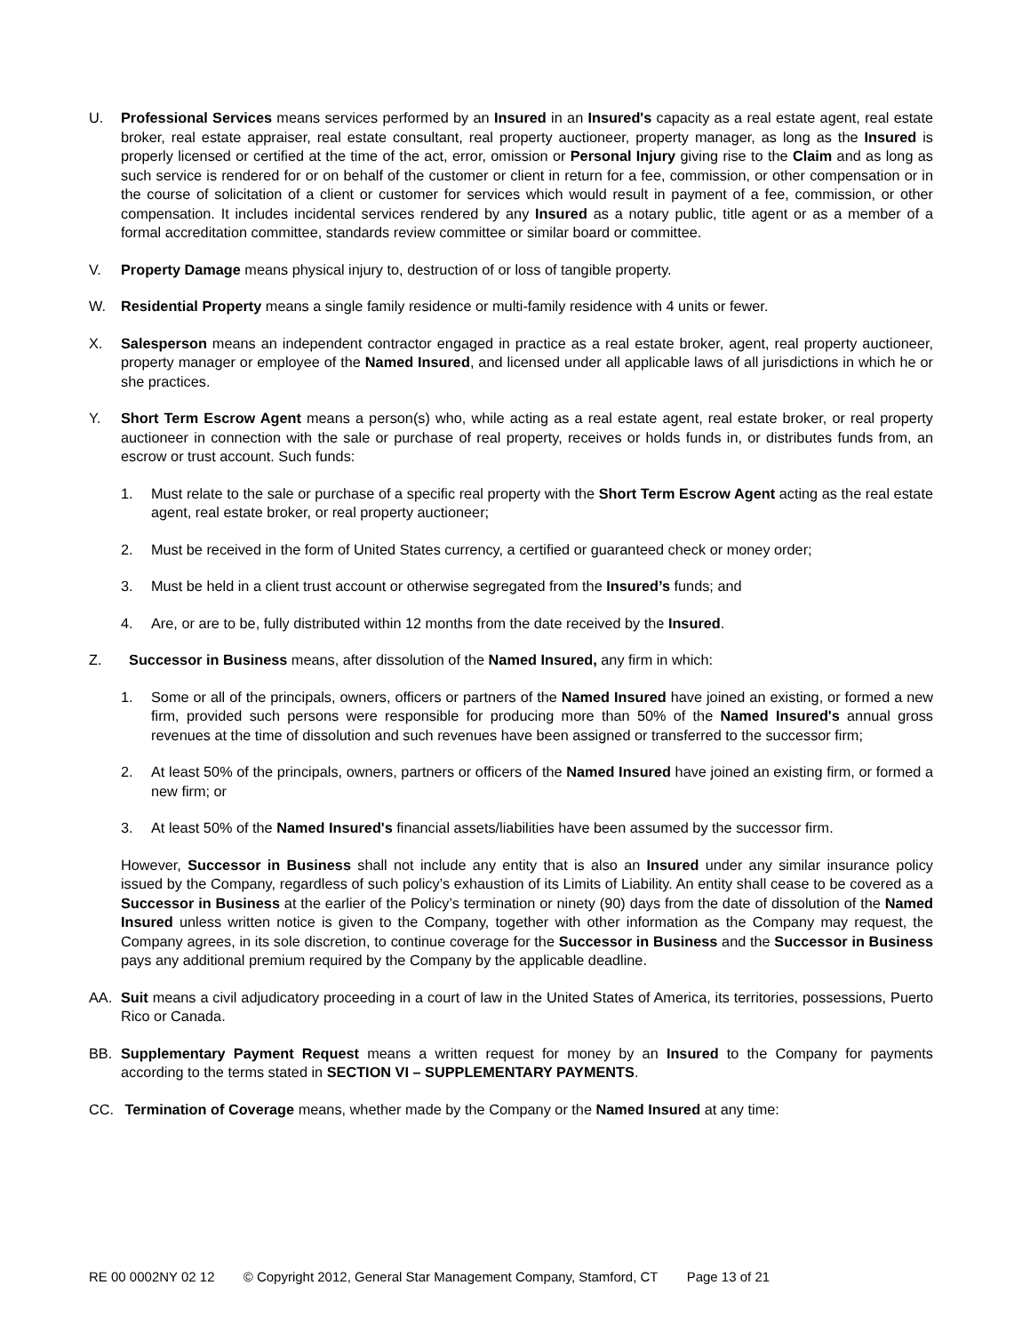U. Professional Services means services performed by an Insured in an Insured's capacity as a real estate agent, real estate broker, real estate appraiser, real estate consultant, real property auctioneer, property manager, as long as the Insured is properly licensed or certified at the time of the act, error, omission or Personal Injury giving rise to the Claim and as long as such service is rendered for or on behalf of the customer or client in return for a fee, commission, or other compensation or in the course of solicitation of a client or customer for services which would result in payment of a fee, commission, or other compensation. It includes incidental services rendered by any Insured as a notary public, title agent or as a member of a formal accreditation committee, standards review committee or similar board or committee.
V. Property Damage means physical injury to, destruction of or loss of tangible property.
W. Residential Property means a single family residence or multi-family residence with 4 units or fewer.
X. Salesperson means an independent contractor engaged in practice as a real estate broker, agent, real property auctioneer, property manager or employee of the Named Insured, and licensed under all applicable laws of all jurisdictions in which he or she practices.
Y. Short Term Escrow Agent means a person(s) who, while acting as a real estate agent, real estate broker, or real property auctioneer in connection with the sale or purchase of real property, receives or holds funds in, or distributes funds from, an escrow or trust account. Such funds:
1. Must relate to the sale or purchase of a specific real property with the Short Term Escrow Agent acting as the real estate agent, real estate broker, or real property auctioneer;
2. Must be received in the form of United States currency, a certified or guaranteed check or money order;
3. Must be held in a client trust account or otherwise segregated from the Insured’s funds; and
4. Are, or are to be, fully distributed within 12 months from the date received by the Insured.
Z. Successor in Business means, after dissolution of the Named Insured, any firm in which:
1. Some or all of the principals, owners, officers or partners of the Named Insured have joined an existing, or formed a new firm, provided such persons were responsible for producing more than 50% of the Named Insured's annual gross revenues at the time of dissolution and such revenues have been assigned or transferred to the successor firm;
2. At least 50% of the principals, owners, partners or officers of the Named Insured have joined an existing firm, or formed a new firm; or
3. At least 50% of the Named Insured's financial assets/liabilities have been assumed by the successor firm.
However, Successor in Business shall not include any entity that is also an Insured under any similar insurance policy issued by the Company, regardless of such policy’s exhaustion of its Limits of Liability. An entity shall cease to be covered as a Successor in Business at the earlier of the Policy’s termination or ninety (90) days from the date of dissolution of the Named Insured unless written notice is given to the Company, together with other information as the Company may request, the Company agrees, in its sole discretion, to continue coverage for the Successor in Business and the Successor in Business pays any additional premium required by the Company by the applicable deadline.
AA. Suit means a civil adjudicatory proceeding in a court of law in the United States of America, its territories, possessions, Puerto Rico or Canada.
BB. Supplementary Payment Request means a written request for money by an Insured to the Company for payments according to the terms stated in SECTION VI – SUPPLEMENTARY PAYMENTS.
CC. Termination of Coverage means, whether made by the Company or the Named Insured at any time:
RE 00 0002NY 02 12 © Copyright 2012, General Star Management Company, Stamford, CT Page 13 of 21